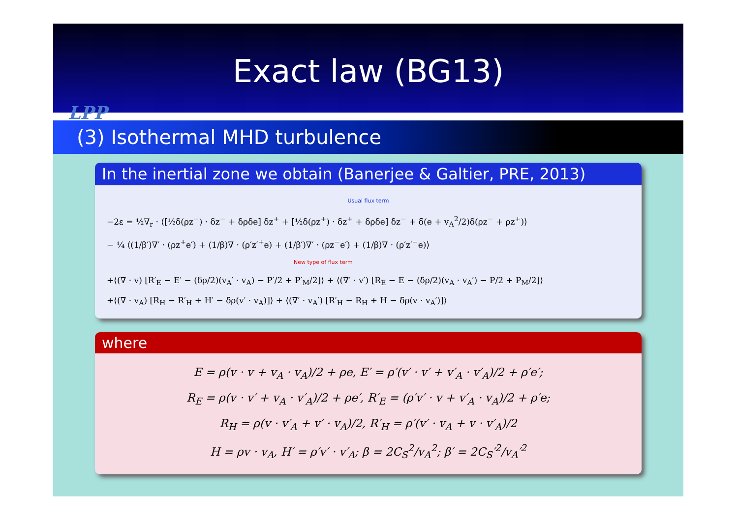Exact law (BG13)
LPP
(3) Isothermal MHD turbulence
In the inertial zone we obtain (Banerjee & Galtier, PRE, 2013)
Usual flux term
−2ε = ½∇<sub>r</sub> · ⟨[½δ(ρz<sup>−</sup>) · δz<sup>−</sup> + δρδe] δz<sup>+</sup> + [½δ(ρz<sup>+</sup>) · δz<sup>+</sup> + δρδe] δz<sup>−</sup> + δ̄(e + v<sub>A</sub><sup>2</sup>/2)δ(ρz<sup>−</sup> + ρz<sup>+</sup>)⟩
− ¼ ⟨(1/β′)∇′ · (ρz<sup>+</sup>e′) + (1/β)∇ · (ρ′z′<sup>+</sup>e) + (1/β′)∇′ · (ρz<sup>−</sup>e′) + (1/β)∇ · (ρ′z′<sup>−</sup>e)⟩
New type of flux term
+⟨(∇ · v) [R′<sub>E</sub> − E′ − (δρ/2)(v<sub>A</sub>′ · v<sub>A</sub>) − P′/2 + P′<sub>M</sub>/2]⟩ + ⟨(∇′ · v′) [R<sub>E</sub> − E − (δ̄ρ/2)(v<sub>A</sub> · v<sub>A</sub>′) − P/2 + P<sub>M</sub>/2]⟩
+⟨(∇ · v<sub>A</sub>) [R<sub>H</sub> − R′<sub>H</sub> + H′ − δ̄ρ(v′ · v<sub>A</sub>)]⟩ + ⟨(∇′ · v<sub>A</sub>′) [R′<sub>H</sub> − R<sub>H</sub> + H − δ̄ρ(v · v<sub>A</sub>′)]⟩
where
E = ρ(v · v + v<sub>A</sub> · v<sub>A</sub>)/2 + ρe, E′ = ρ′(v′ · v′ + v′<sub>A</sub> · v′<sub>A</sub>)/2 + ρ′e′;
R<sub>E</sub> = ρ(v · v′ + v<sub>A</sub> · v′<sub>A</sub>)/2 + ρe′, R′<sub>E</sub> = (ρ′v′ · v + v′<sub>A</sub> · v<sub>A</sub>)/2 + ρ′e;
R<sub>H</sub> = ρ(v · v′<sub>A</sub> + v′ · v<sub>A</sub>)/2, R′<sub>H</sub> = ρ′(v′ · v<sub>A</sub> + v · v′<sub>A</sub>)/2
H = ρv · v<sub>A</sub>, H′ = ρ′v′ · v′<sub>A</sub>; β = 2C<sub>S</sub><sup>2</sup>/v<sub>A</sub><sup>2</sup>; β′ = 2C<sub>S</sub>′<sup>2</sup>/v<sub>A</sub>′<sup>2</sup>